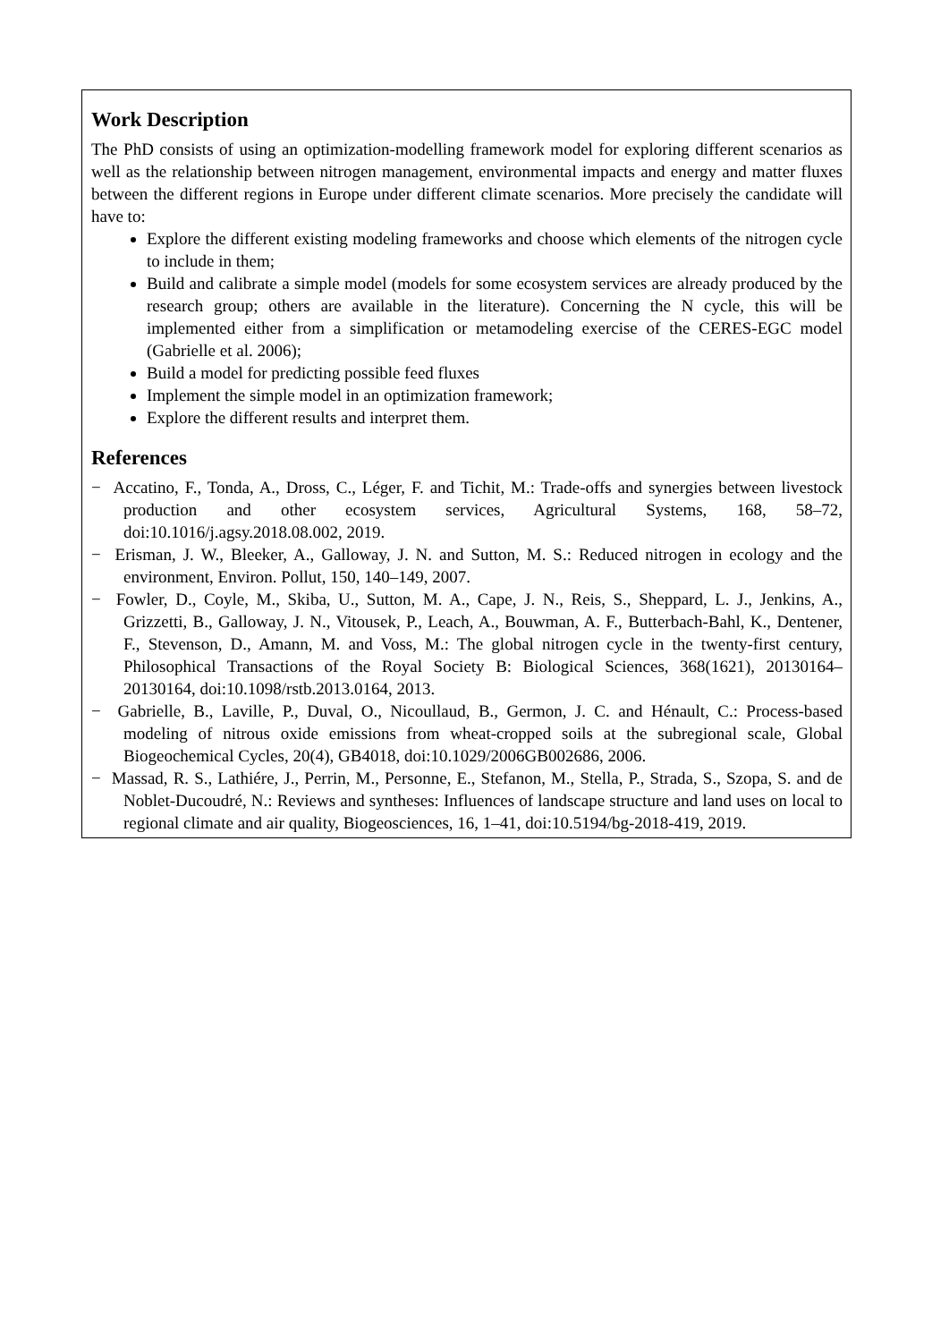Work Description
The PhD consists of using an optimization-modelling framework model for exploring different scenarios as well as the relationship between nitrogen management, environmental impacts and energy and matter fluxes between the different regions in Europe under different climate scenarios. More precisely the candidate will have to:
Explore the different existing modeling frameworks and choose which elements of the nitrogen cycle to include in them;
Build and calibrate a simple model (models for some ecosystem services are already produced by the research group; others are available in the literature). Concerning the N cycle, this will be implemented either from a simplification or metamodeling exercise of the CERES-EGC model (Gabrielle et al. 2006);
Build a model for predicting possible feed fluxes
Implement the simple model in an optimization framework;
Explore the different results and interpret them.
References
− Accatino, F., Tonda, A., Dross, C., Léger, F. and Tichit, M.: Trade-offs and synergies between livestock production and other ecosystem services, Agricultural Systems, 168, 58–72, doi:10.1016/j.agsy.2018.08.002, 2019.
− Erisman, J. W., Bleeker, A., Galloway, J. N. and Sutton, M. S.: Reduced nitrogen in ecology and the environment, Environ. Pollut, 150, 140–149, 2007.
− Fowler, D., Coyle, M., Skiba, U., Sutton, M. A., Cape, J. N., Reis, S., Sheppard, L. J., Jenkins, A., Grizzetti, B., Galloway, J. N., Vitousek, P., Leach, A., Bouwman, A. F., Butterbach-Bahl, K., Dentener, F., Stevenson, D., Amann, M. and Voss, M.: The global nitrogen cycle in the twenty-first century, Philosophical Transactions of the Royal Society B: Biological Sciences, 368(1621), 20130164–20130164, doi:10.1098/rstb.2013.0164, 2013.
− Gabrielle, B., Laville, P., Duval, O., Nicoullaud, B., Germon, J. C. and Hénault, C.: Process-based modeling of nitrous oxide emissions from wheat-cropped soils at the subregional scale, Global Biogeochemical Cycles, 20(4), GB4018, doi:10.1029/2006GB002686, 2006.
− Massad, R. S., Lathiére, J., Perrin, M., Personne, E., Stefanon, M., Stella, P., Strada, S., Szopa, S. and de Noblet-Ducoudré, N.: Reviews and syntheses: Influences of landscape structure and land uses on local to regional climate and air quality, Biogeosciences, 16, 1–41, doi:10.5194/bg-2018-419, 2019.